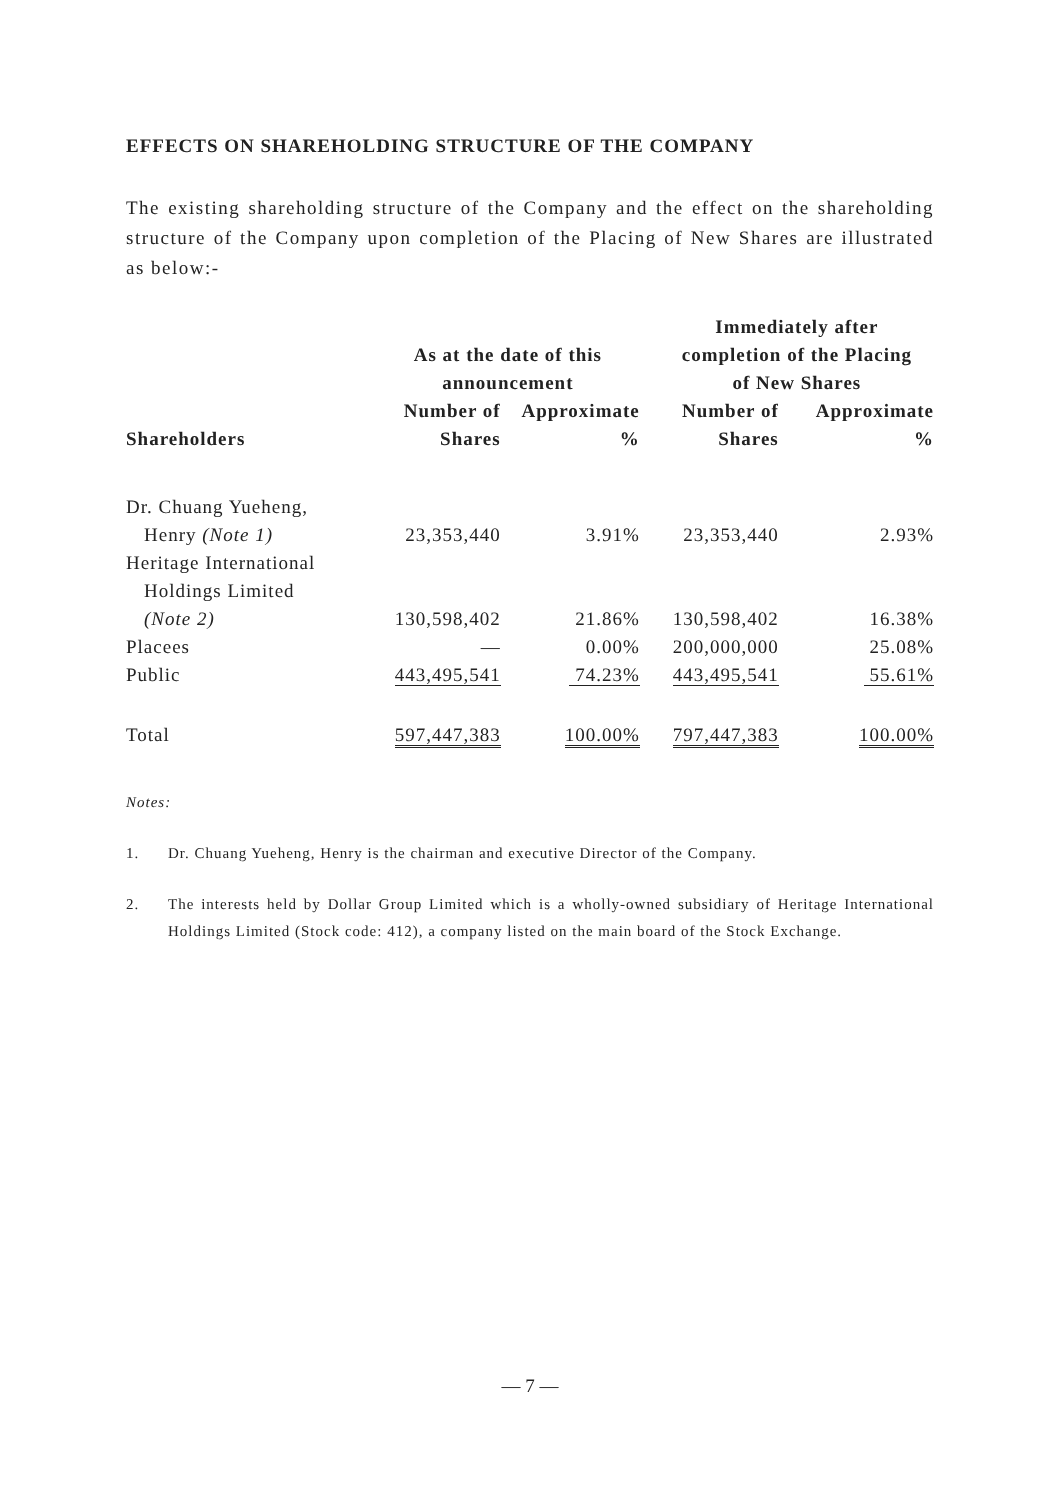EFFECTS ON SHAREHOLDING STRUCTURE OF THE COMPANY
The existing shareholding structure of the Company and the effect on the shareholding structure of the Company upon completion of the Placing of New Shares are illustrated as below:-
| Shareholders | As at the date of this announcement | | Immediately after completion of the Placing of New Shares | |
| --- | --- | --- | --- | --- |
| | Number of Shares | Approximate % | Number of Shares | Approximate % |
| Dr. Chuang Yueheng, Henry (Note 1) | 23,353,440 | 3.91% | 23,353,440 | 2.93% |
| Heritage International Holdings Limited (Note 2) | 130,598,402 | 21.86% | 130,598,402 | 16.38% |
| Placees | — | 0.00% | 200,000,000 | 25.08% |
| Public | 443,495,541 | 74.23% | 443,495,541 | 55.61% |
| Total | 597,447,383 | 100.00% | 797,447,383 | 100.00% |
Notes:
1. Dr. Chuang Yueheng, Henry is the chairman and executive Director of the Company.
2. The interests held by Dollar Group Limited which is a wholly-owned subsidiary of Heritage International Holdings Limited (Stock code: 412), a company listed on the main board of the Stock Exchange.
— 7 —